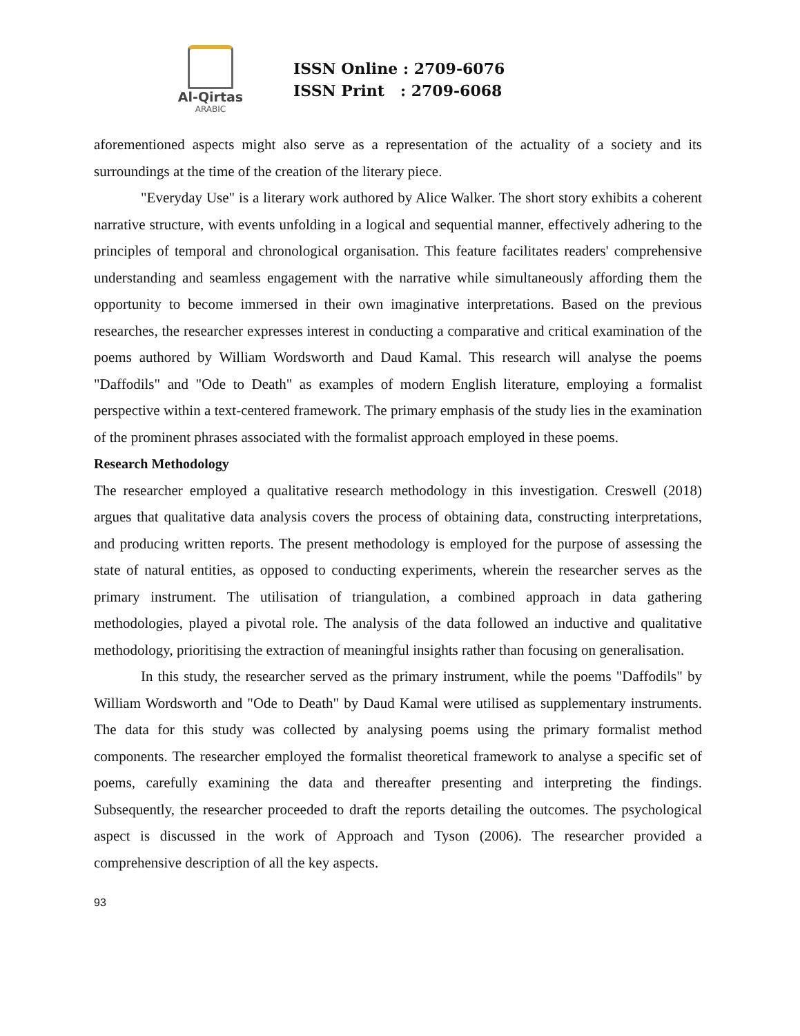Al-Qirtas
ARABIC
ISSN Online : 2709-6076
ISSN Print : 2709-6068
aforementioned aspects might also serve as a representation of the actuality of a society and its surroundings at the time of the creation of the literary piece.
"Everyday Use" is a literary work authored by Alice Walker. The short story exhibits a coherent narrative structure, with events unfolding in a logical and sequential manner, effectively adhering to the principles of temporal and chronological organisation. This feature facilitates readers' comprehensive understanding and seamless engagement with the narrative while simultaneously affording them the opportunity to become immersed in their own imaginative interpretations. Based on the previous researches, the researcher expresses interest in conducting a comparative and critical examination of the poems authored by William Wordsworth and Daud Kamal. This research will analyse the poems "Daffodils" and "Ode to Death" as examples of modern English literature, employing a formalist perspective within a text-centered framework. The primary emphasis of the study lies in the examination of the prominent phrases associated with the formalist approach employed in these poems.
Research Methodology
The researcher employed a qualitative research methodology in this investigation. Creswell (2018) argues that qualitative data analysis covers the process of obtaining data, constructing interpretations, and producing written reports. The present methodology is employed for the purpose of assessing the state of natural entities, as opposed to conducting experiments, wherein the researcher serves as the primary instrument. The utilisation of triangulation, a combined approach in data gathering methodologies, played a pivotal role. The analysis of the data followed an inductive and qualitative methodology, prioritising the extraction of meaningful insights rather than focusing on generalisation.
In this study, the researcher served as the primary instrument, while the poems "Daffodils" by William Wordsworth and "Ode to Death" by Daud Kamal were utilised as supplementary instruments. The data for this study was collected by analysing poems using the primary formalist method components. The researcher employed the formalist theoretical framework to analyse a specific set of poems, carefully examining the data and thereafter presenting and interpreting the findings. Subsequently, the researcher proceeded to draft the reports detailing the outcomes. The psychological aspect is discussed in the work of Approach and Tyson (2006). The researcher provided a comprehensive description of all the key aspects.
93